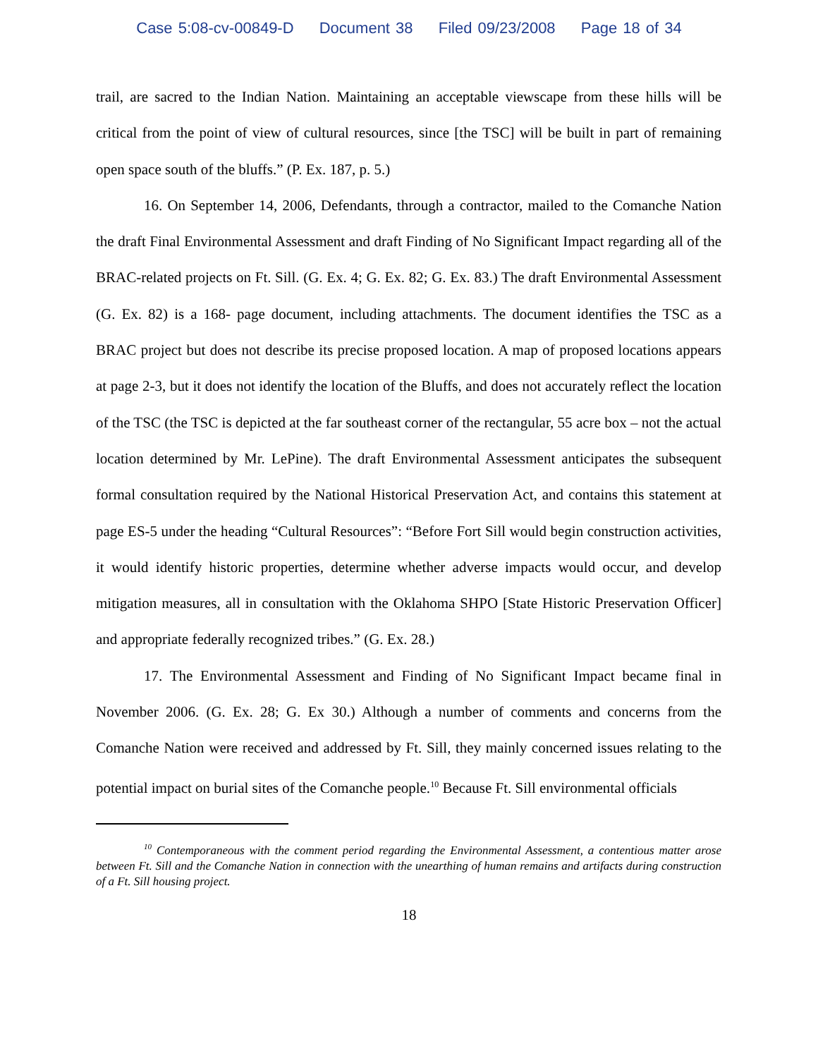Case 5:08-cv-00849-D Document 38 Filed 09/23/2008 Page 18 of 34
trail, are sacred to the Indian Nation. Maintaining an acceptable viewscape from these hills will be critical from the point of view of cultural resources, since [the TSC] will be built in part of remaining open space south of the bluffs.” (P. Ex. 187, p. 5.)
16. On September 14, 2006, Defendants, through a contractor, mailed to the Comanche Nation the draft Final Environmental Assessment and draft Finding of No Significant Impact regarding all of the BRAC-related projects on Ft. Sill. (G. Ex. 4; G. Ex. 82; G. Ex. 83.) The draft Environmental Assessment (G. Ex. 82) is a 168- page document, including attachments. The document identifies the TSC as a BRAC project but does not describe its precise proposed location. A map of proposed locations appears at page 2-3, but it does not identify the location of the Bluffs, and does not accurately reflect the location of the TSC (the TSC is depicted at the far southeast corner of the rectangular, 55 acre box – not the actual location determined by Mr. LePine). The draft Environmental Assessment anticipates the subsequent formal consultation required by the National Historical Preservation Act, and contains this statement at page ES-5 under the heading “Cultural Resources”: “Before Fort Sill would begin construction activities, it would identify historic properties, determine whether adverse impacts would occur, and develop mitigation measures, all in consultation with the Oklahoma SHPO [State Historic Preservation Officer] and appropriate federally recognized tribes.” (G. Ex. 28.)
17. The Environmental Assessment and Finding of No Significant Impact became final in November 2006. (G. Ex. 28; G. Ex 30.) Although a number of comments and concerns from the Comanche Nation were received and addressed by Ft. Sill, they mainly concerned issues relating to the potential impact on burial sites of the Comanche people.<sup>10</sup> Because Ft. Sill environmental officials
<sup>10</sup> Contemporaneous with the comment period regarding the Environmental Assessment, a contentious matter arose between Ft. Sill and the Comanche Nation in connection with the unearthing of human remains and artifacts during construction of a Ft. Sill housing project.
18